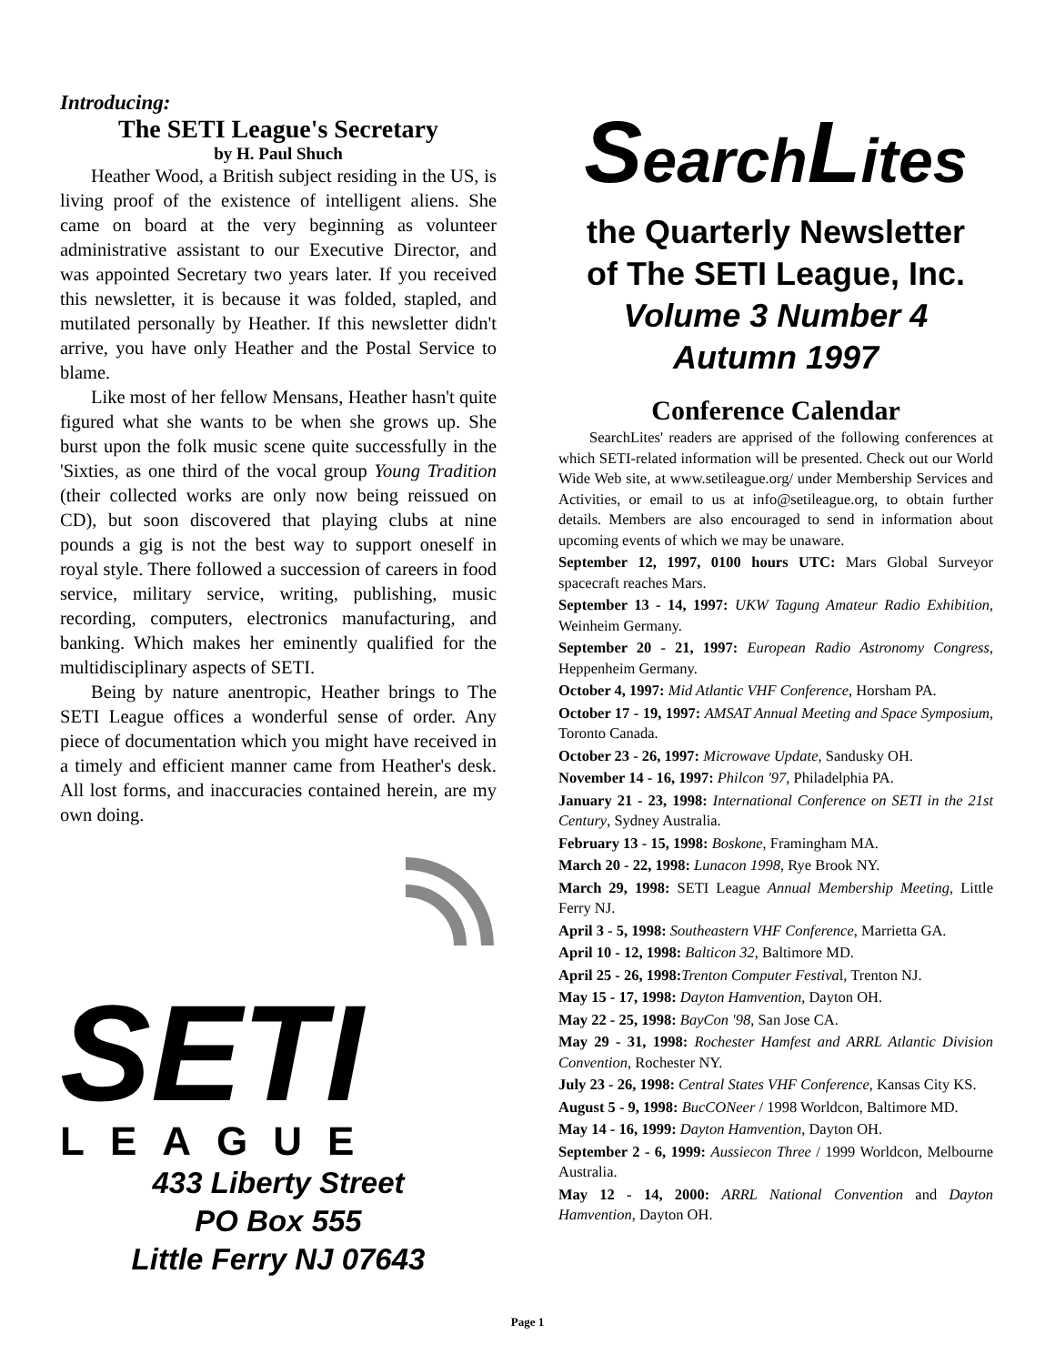Introducing:
The SETI League's Secretary
by H. Paul Shuch
Heather Wood, a British subject residing in the US, is living proof of the existence of intelligent aliens. She came on board at the very beginning as volunteer administrative assistant to our Executive Director, and was appointed Secretary two years later. If you received this newsletter, it is because it was folded, stapled, and mutilated personally by Heather. If this newsletter didn't arrive, you have only Heather and the Postal Service to blame.
Like most of her fellow Mensans, Heather hasn't quite figured what she wants to be when she grows up. She burst upon the folk music scene quite successfully in the 'Sixties, as one third of the vocal group Young Tradition (their collected works are only now being reissued on CD), but soon discovered that playing clubs at nine pounds a gig is not the best way to support oneself in royal style. There followed a succession of careers in food service, military service, writing, publishing, music recording, computers, electronics manufacturing, and banking. Which makes her eminently qualified for the multidisciplinary aspects of SETI.
Being by nature anentropic, Heather brings to The SETI League offices a wonderful sense of order. Any piece of documentation which you might have received in a timely and efficient manner came from Heather's desk. All lost forms, and inaccuracies contained herein, are my own doing.
SETI
LEAGUE
433 Liberty Street
PO Box 555
Little Ferry NJ 07643
SearchLites
the Quarterly Newsletter
of The SETI League, Inc.
Volume 3 Number 4
Autumn 1997
Conference Calendar
SearchLites' readers are apprised of the following conferences at which SETI-related information will be presented. Check out our World Wide Web site, at www.setileague.org/ under Membership Services and Activities, or email to us at info@setileague.org, to obtain further details. Members are also encouraged to send in information about upcoming events of which we may be unaware.
September 12, 1997, 0100 hours UTC: Mars Global Surveyor spacecraft reaches Mars.
September 13 - 14, 1997: UKW Tagung Amateur Radio Exhibition, Weinheim Germany.
September 20 - 21, 1997: European Radio Astronomy Congress, Heppenheim Germany.
October 4, 1997: Mid Atlantic VHF Conference, Horsham PA.
October 17 - 19, 1997: AMSAT Annual Meeting and Space Symposium, Toronto Canada.
October 23 - 26, 1997: Microwave Update, Sandusky OH.
November 14 - 16, 1997: Philcon '97, Philadelphia PA.
January 21 - 23, 1998: International Conference on SETI in the 21st Century, Sydney Australia.
February 13 - 15, 1998: Boskone, Framingham MA.
March 20 - 22, 1998: Lunacon 1998, Rye Brook NY.
March 29, 1998: SETI League Annual Membership Meeting, Little Ferry NJ.
April 3 - 5, 1998: Southeastern VHF Conference, Marrietta GA.
April 10 - 12, 1998: Balticon 32, Baltimore MD.
April 25 - 26, 1998: Trenton Computer Festival, Trenton NJ.
May 15 - 17, 1998: Dayton Hamvention, Dayton OH.
May 22 - 25, 1998: BayCon '98, San Jose CA.
May 29 - 31, 1998: Rochester Hamfest and ARRL Atlantic Division Convention, Rochester NY.
July 23 - 26, 1998: Central States VHF Conference, Kansas City KS.
August 5 - 9, 1998: BucCONeer / 1998 Worldcon, Baltimore MD.
May 14 - 16, 1999: Dayton Hamvention, Dayton OH.
September 2 - 6, 1999: Aussiecon Three / 1999 Worldcon, Melbourne Australia.
May 12 - 14, 2000: ARRL National Convention and Dayton Hamvention, Dayton OH.
Page 1